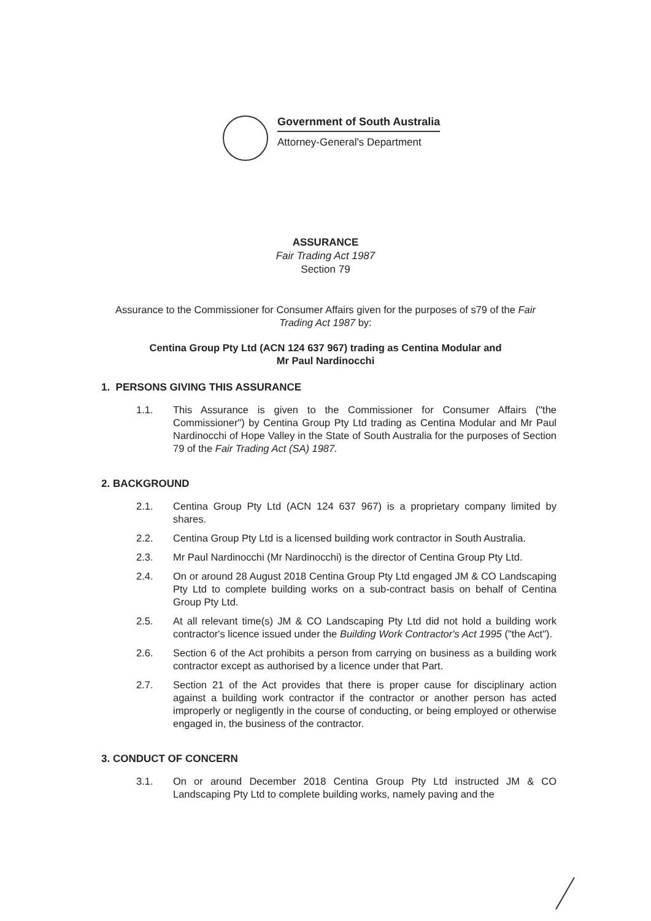Government of South Australia
Attorney-General's Department
ASSURANCE
Fair Trading Act 1987
Section 79
Assurance to the Commissioner for Consumer Affairs given for the purposes of s79 of the Fair Trading Act 1987 by:
Centina Group Pty Ltd (ACN 124 637 967) trading as Centina Modular and
Mr Paul Nardinocchi
1. PERSONS GIVING THIS ASSURANCE
1.1. This Assurance is given to the Commissioner for Consumer Affairs ("the Commissioner") by Centina Group Pty Ltd trading as Centina Modular and Mr Paul Nardinocchi of Hope Valley in the State of South Australia for the purposes of Section 79 of the Fair Trading Act (SA) 1987.
2. BACKGROUND
2.1. Centina Group Pty Ltd (ACN 124 637 967) is a proprietary company limited by shares.
2.2. Centina Group Pty Ltd is a licensed building work contractor in South Australia.
2.3. Mr Paul Nardinocchi (Mr Nardinocchi) is the director of Centina Group Pty Ltd.
2.4. On or around 28 August 2018 Centina Group Pty Ltd engaged JM & CO Landscaping Pty Ltd to complete building works on a sub-contract basis on behalf of Centina Group Pty Ltd.
2.5. At all relevant time(s) JM & CO Landscaping Pty Ltd did not hold a building work contractor's licence issued under the Building Work Contractor's Act 1995 ("the Act").
2.6. Section 6 of the Act prohibits a person from carrying on business as a building work contractor except as authorised by a licence under that Part.
2.7. Section 21 of the Act provides that there is proper cause for disciplinary action against a building work contractor if the contractor or another person has acted improperly or negligently in the course of conducting, or being employed or otherwise engaged in, the business of the contractor.
3. CONDUCT OF CONCERN
3.1. On or around December 2018 Centina Group Pty Ltd instructed JM & CO Landscaping Pty Ltd to complete building works, namely paving and the